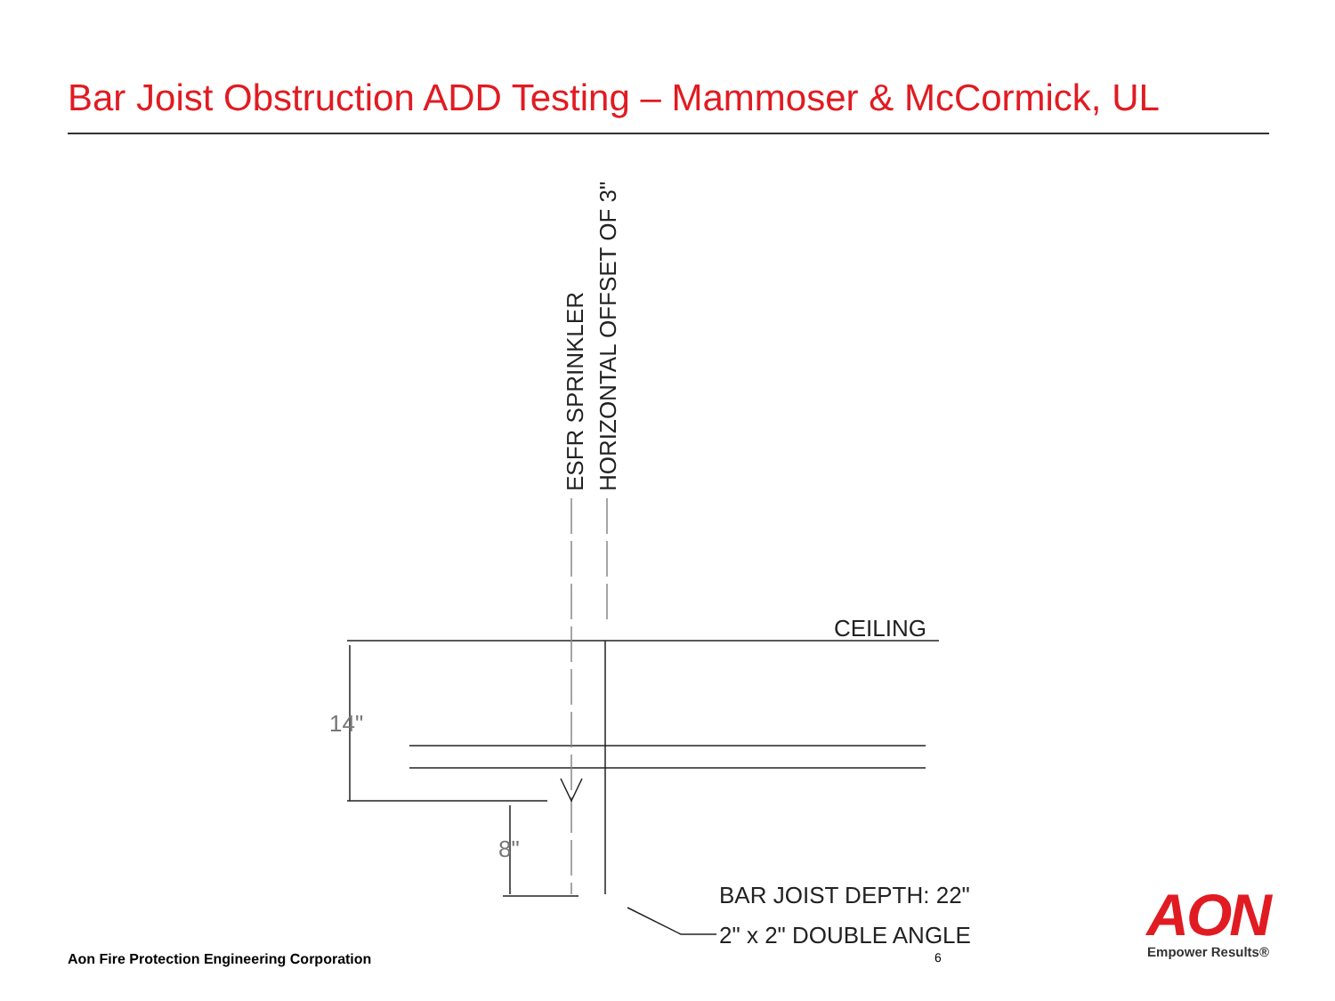Bar Joist Obstruction ADD Testing – Mammoser & McCormick, UL
CEILING
14"
8"
BAR JOIST DEPTH: 22"
2" x 2" DOUBLE ANGLE
ESFR SPRINKLER
HORIZONTAL OFFSET OF 3"
Aon Fire Protection Engineering Corporation
6
AON
Empower Results®